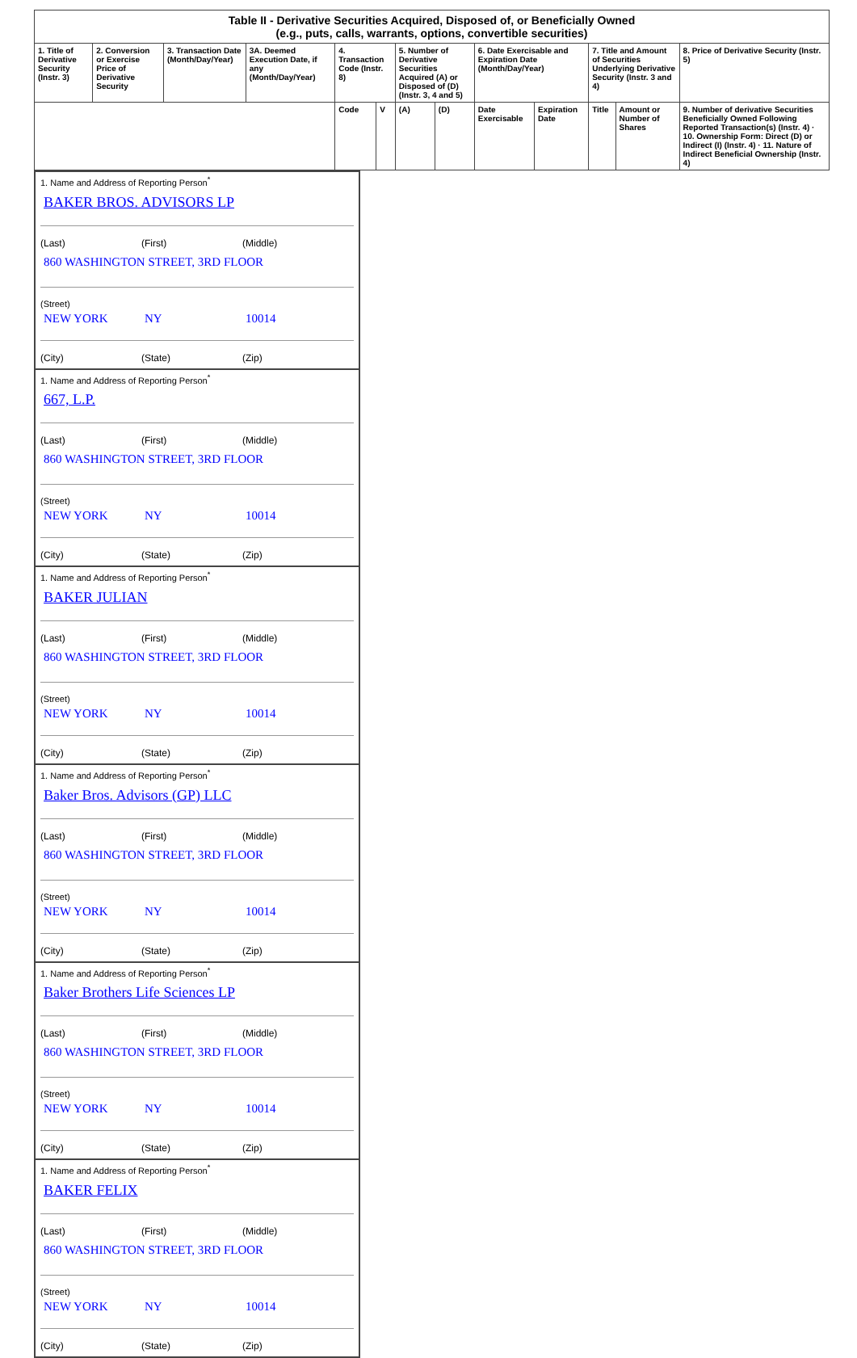| Table II - Derivative Securities Acquired, Disposed of, or Beneficially Owned (e.g., puts, calls, warrants, options, convertible securities) | | | | | | | | | | | | |
| --- | --- | --- | --- | --- | --- | --- | --- | --- | --- | --- | --- | --- |
| 1. Title of Derivative Security (Instr. 3) | 2. Conversion or Exercise Price of Derivative Security | 3. Transaction Date (Month/Day/Year) | 3A. Deemed Execution Date, if any (Month/Day/Year) | 4. Transaction Code (Instr. 8) | | 5. Number of Derivative Securities Acquired (A) or Disposed of (D) (Instr. 3, 4 and 5) | | 6. Date Exercisable and Expiration Date (Month/Day/Year) | | 7. Title and Amount of Securities Underlying Derivative Security (Instr. 3 and 4) | | 8. Price of Derivative Security (Instr. 5) |
| | | | | Code | V | (A) | (D) | Date Exercisable | Expiration Date | Title | Amount or Number of Shares | 9. Number of derivative Securities Beneficially Owned Following Reported Transaction(s) (Instr. 4) · 10. Ownership Form: Direct (D) or Indirect (I) (Instr. 4) · 11. Nature of Indirect Beneficial Ownership (Instr. 4) |
1. Name and Address of Reporting Person<sup>*</sup>
BAKER BROS. ADVISORS LP
(Last) (First) (Middle)
860 WASHINGTON STREET, 3RD FLOOR
(Street)
NEW YORK NY 10014
(City) (State) (Zip)
1. Name and Address of Reporting Person<sup>*</sup>
667, L.P.
(Last) (First) (Middle)
860 WASHINGTON STREET, 3RD FLOOR
(Street)
NEW YORK NY 10014
(City) (State) (Zip)
1. Name and Address of Reporting Person<sup>*</sup>
BAKER JULIAN
(Last) (First) (Middle)
860 WASHINGTON STREET, 3RD FLOOR
(Street)
NEW YORK NY 10014
(City) (State) (Zip)
1. Name and Address of Reporting Person<sup>*</sup>
Baker Bros. Advisors (GP) LLC
(Last) (First) (Middle)
860 WASHINGTON STREET, 3RD FLOOR
(Street)
NEW YORK NY 10014
(City) (State) (Zip)
1. Name and Address of Reporting Person<sup>*</sup>
Baker Brothers Life Sciences LP
(Last) (First) (Middle)
860 WASHINGTON STREET, 3RD FLOOR
(Street)
NEW YORK NY 10014
(City) (State) (Zip)
1. Name and Address of Reporting Person<sup>*</sup>
BAKER FELIX
(Last) (First) (Middle)
860 WASHINGTON STREET, 3RD FLOOR
(Street)
NEW YORK NY 10014
(City) (State) (Zip)